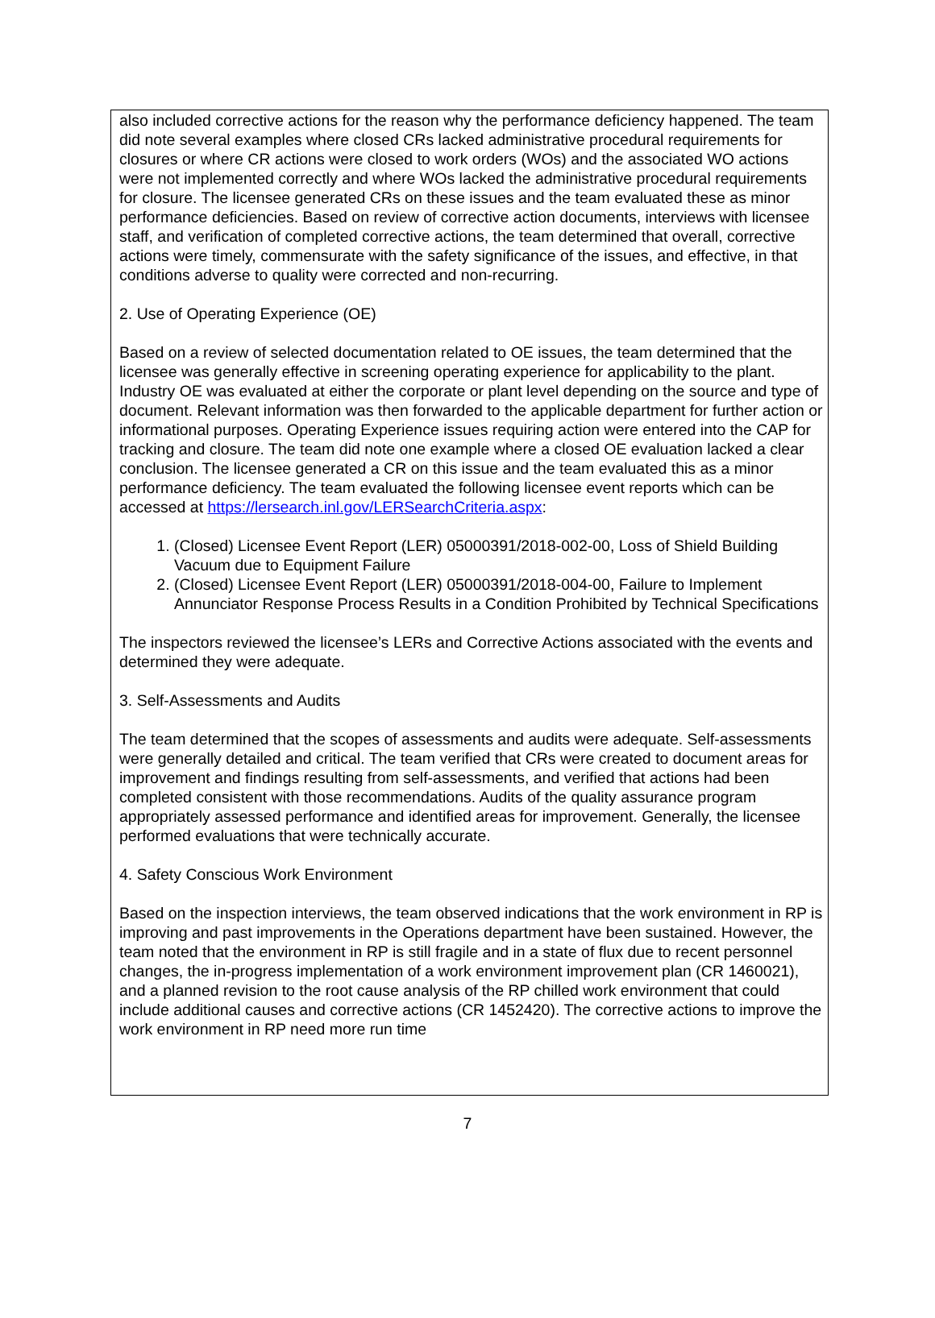also included corrective actions for the reason why the performance deficiency happened. The team did note several examples where closed CRs lacked administrative procedural requirements for closures or where CR actions were closed to work orders (WOs) and the associated WO actions were not implemented correctly and where WOs lacked the administrative procedural requirements for closure. The licensee generated CRs on these issues and the team evaluated these as minor performance deficiencies. Based on review of corrective action documents, interviews with licensee staff, and verification of completed corrective actions, the team determined that overall, corrective actions were timely, commensurate with the safety significance of the issues, and effective, in that conditions adverse to quality were corrected and non-recurring.
2. Use of Operating Experience (OE)
Based on a review of selected documentation related to OE issues, the team determined that the licensee was generally effective in screening operating experience for applicability to the plant. Industry OE was evaluated at either the corporate or plant level depending on the source and type of document. Relevant information was then forwarded to the applicable department for further action or informational purposes. Operating Experience issues requiring action were entered into the CAP for tracking and closure. The team did note one example where a closed OE evaluation lacked a clear conclusion. The licensee generated a CR on this issue and the team evaluated this as a minor performance deficiency. The team evaluated the following licensee event reports which can be accessed at https://lersearch.inl.gov/LERSearchCriteria.aspx:
1. (Closed) Licensee Event Report (LER) 05000391/2018-002-00, Loss of Shield Building Vacuum due to Equipment Failure
2. (Closed) Licensee Event Report (LER) 05000391/2018-004-00, Failure to Implement Annunciator Response Process Results in a Condition Prohibited by Technical Specifications
The inspectors reviewed the licensee’s LERs and Corrective Actions associated with the events and determined they were adequate.
3. Self-Assessments and Audits
The team determined that the scopes of assessments and audits were adequate. Self-assessments were generally detailed and critical. The team verified that CRs were created to document areas for improvement and findings resulting from self-assessments, and verified that actions had been completed consistent with those recommendations. Audits of the quality assurance program appropriately assessed performance and identified areas for improvement. Generally, the licensee performed evaluations that were technically accurate.
4. Safety Conscious Work Environment
Based on the inspection interviews, the team observed indications that the work environment in RP is improving and past improvements in the Operations department have been sustained. However, the team noted that the environment in RP is still fragile and in a state of flux due to recent personnel changes, the in-progress implementation of a work environment improvement plan (CR 1460021), and a planned revision to the root cause analysis of the RP chilled work environment that could include additional causes and corrective actions (CR 1452420). The corrective actions to improve the work environment in RP need more run time
7